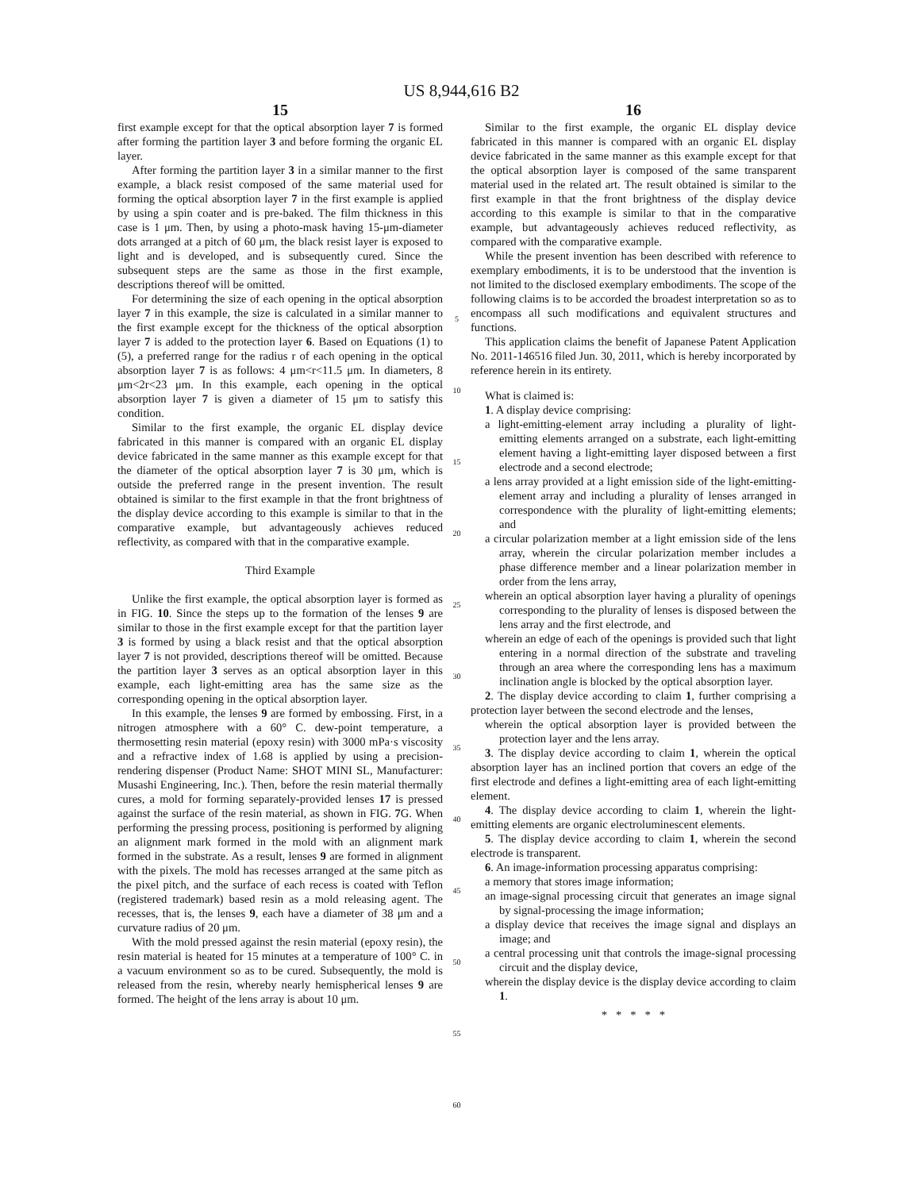US 8,944,616 B2
15
first example except for that the optical absorption layer 7 is formed after forming the partition layer 3 and before forming the organic EL layer.
After forming the partition layer 3 in a similar manner to the first example, a black resist composed of the same material used for forming the optical absorption layer 7 in the first example is applied by using a spin coater and is pre-baked. The film thickness in this case is 1 μm. Then, by using a photo-mask having 15-μm-diameter dots arranged at a pitch of 60 μm, the black resist layer is exposed to light and is developed, and is subsequently cured. Since the subsequent steps are the same as those in the first example, descriptions thereof will be omitted.
For determining the size of each opening in the optical absorption layer 7 in this example, the size is calculated in a similar manner to the first example except for the thickness of the optical absorption layer 7 is added to the protection layer 6. Based on Equations (1) to (5), a preferred range for the radius r of each opening in the optical absorption layer 7 is as follows: 4 μm<r<11.5 μm. In diameters, 8 μm<2r<23 μm. In this example, each opening in the optical absorption layer 7 is given a diameter of 15 μm to satisfy this condition.
Similar to the first example, the organic EL display device fabricated in this manner is compared with an organic EL display device fabricated in the same manner as this example except for that the diameter of the optical absorption layer 7 is 30 μm, which is outside the preferred range in the present invention. The result obtained is similar to the first example in that the front brightness of the display device according to this example is similar to that in the comparative example, but advantageously achieves reduced reflectivity, as compared with that in the comparative example.
Third Example
Unlike the first example, the optical absorption layer is formed as in FIG. 10. Since the steps up to the formation of the lenses 9 are similar to those in the first example except for that the partition layer 3 is formed by using a black resist and that the optical absorption layer 7 is not provided, descriptions thereof will be omitted. Because the partition layer 3 serves as an optical absorption layer in this example, each light-emitting area has the same size as the corresponding opening in the optical absorption layer.
In this example, the lenses 9 are formed by embossing. First, in a nitrogen atmosphere with a 60° C. dew-point temperature, a thermosetting resin material (epoxy resin) with 3000 mPa·s viscosity and a refractive index of 1.68 is applied by using a precision-rendering dispenser (Product Name: SHOT MINI SL, Manufacturer: Musashi Engineering, Inc.). Then, before the resin material thermally cures, a mold for forming separately-provided lenses 17 is pressed against the surface of the resin material, as shown in FIG. 7 G. When performing the pressing process, positioning is performed by aligning an alignment mark formed in the mold with an alignment mark formed in the substrate. As a result, lenses 9 are formed in alignment with the pixels. The mold has recesses arranged at the same pitch as the pixel pitch, and the surface of each recess is coated with Teflon (registered trademark) based resin as a mold releasing agent. The recesses, that is, the lenses 9, each have a diameter of 38 μm and a curvature radius of 20 μm.
With the mold pressed against the resin material (epoxy resin), the resin material is heated for 15 minutes at a temperature of 100° C. in a vacuum environment so as to be cured. Subsequently, the mold is released from the resin, whereby nearly hemispherical lenses 9 are formed. The height of the lens array is about 10 μm.
5
10
15
20
25
30
35
40
45
50
55
60
16
Similar to the first example, the organic EL display device fabricated in this manner is compared with an organic EL display device fabricated in the same manner as this example except for that the optical absorption layer is composed of the same transparent material used in the related art. The result obtained is similar to the first example in that the front brightness of the display device according to this example is similar to that in the comparative example, but advantageously achieves reduced reflectivity, as compared with the comparative example.
While the present invention has been described with reference to exemplary embodiments, it is to be understood that the invention is not limited to the disclosed exemplary embodiments. The scope of the following claims is to be accorded the broadest interpretation so as to encompass all such modifications and equivalent structures and functions.
This application claims the benefit of Japanese Patent Application No. 2011-146516 filed Jun. 30, 2011, which is hereby incorporated by reference herein in its entirety.
What is claimed is:
1. A display device comprising:
a light-emitting-element array including a plurality of light-emitting elements arranged on a substrate, each light-emitting element having a light-emitting layer disposed between a first electrode and a second electrode;
a lens array provided at a light emission side of the light-emitting-element array and including a plurality of lenses arranged in correspondence with the plurality of light-emitting elements; and
a circular polarization member at a light emission side of the lens array, wherein the circular polarization member includes a phase difference member and a linear polarization member in order from the lens array,
wherein an optical absorption layer having a plurality of openings corresponding to the plurality of lenses is disposed between the lens array and the first electrode, and
wherein an edge of each of the openings is provided such that light entering in a normal direction of the substrate and traveling through an area where the corresponding lens has a maximum inclination angle is blocked by the optical absorption layer.
2. The display device according to claim 1, further comprising a protection layer between the second electrode and the lenses,
wherein the optical absorption layer is provided between the protection layer and the lens array.
3. The display device according to claim 1, wherein the optical absorption layer has an inclined portion that covers an edge of the first electrode and defines a light-emitting area of each light-emitting element.
4. The display device according to claim 1, wherein the light-emitting elements are organic electroluminescent elements.
5. The display device according to claim 1, wherein the second electrode is transparent.
6. An image-information processing apparatus comprising:
a memory that stores image information;
an image-signal processing circuit that generates an image signal by signal-processing the image information;
a display device that receives the image signal and displays an image; and
a central processing unit that controls the image-signal processing circuit and the display device,
wherein the display device is the display device according to claim 1.
* * * * *